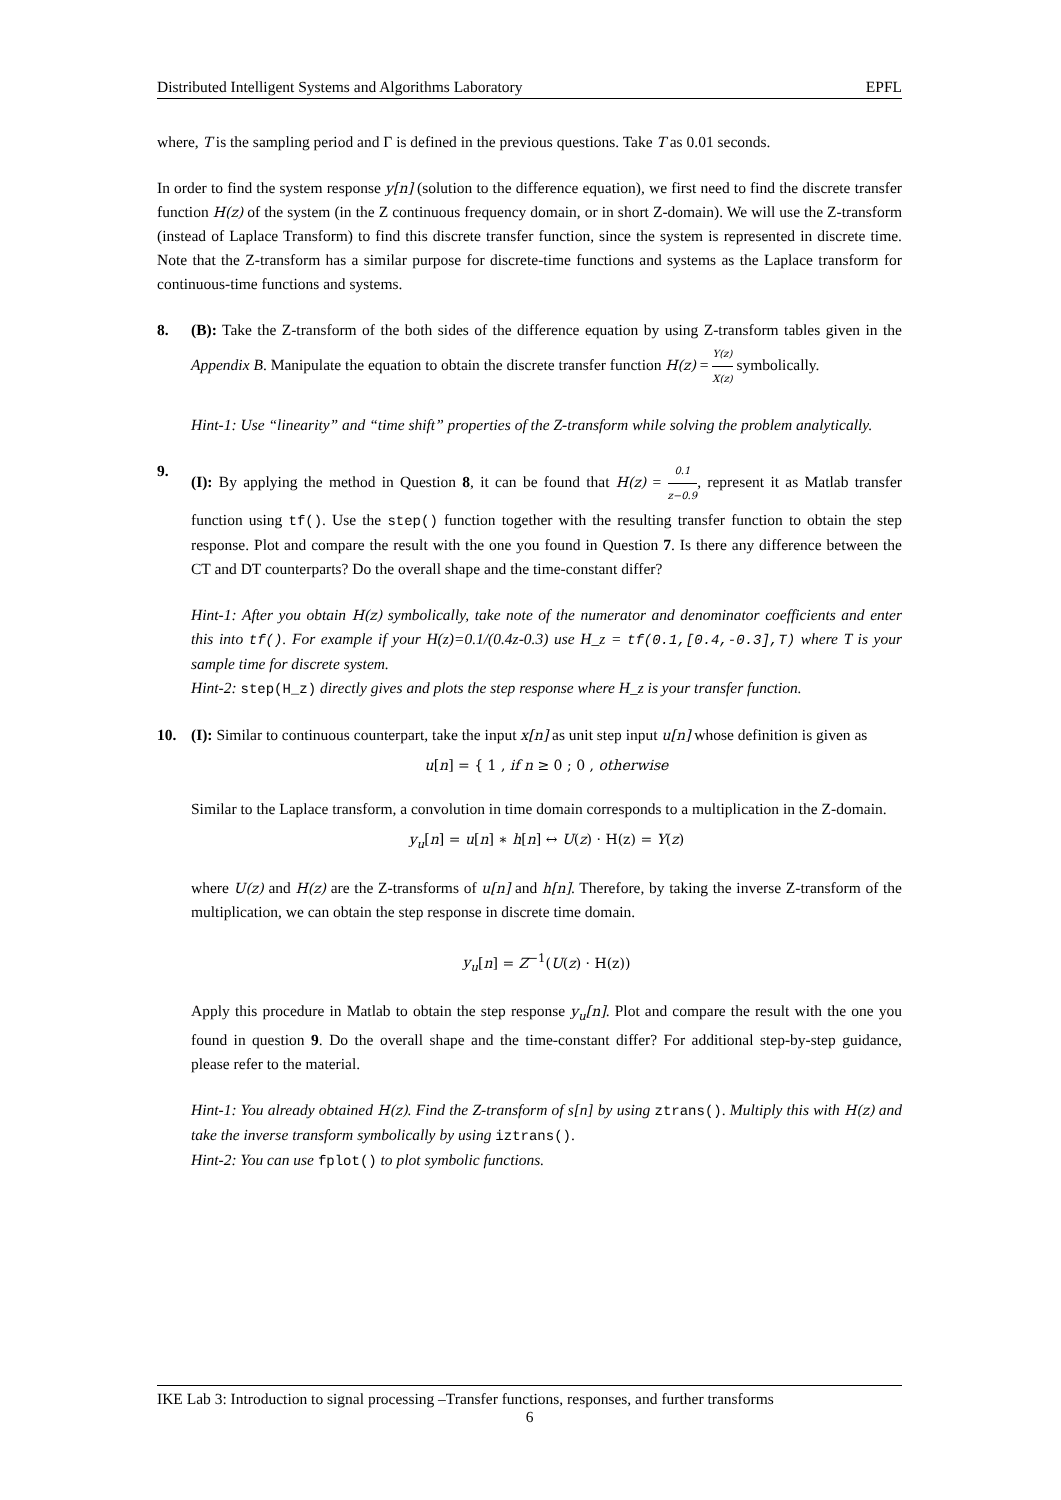Distributed Intelligent Systems and Algorithms Laboratory EPFL
where, T is the sampling period and Γ is defined in the previous questions. Take T as 0.01 seconds.
In order to find the system response y[n] (solution to the difference equation), we first need to find the discrete transfer function H(z) of the system (in the Z continuous frequency domain, or in short Z-domain). We will use the Z-transform (instead of Laplace Transform) to find this discrete transfer function, since the system is represented in discrete time. Note that the Z-transform has a similar purpose for discrete-time functions and systems as the Laplace transform for continuous-time functions and systems.
8. (B): Take the Z-transform of the both sides of the difference equation by using Z-transform tables given in the Appendix B. Manipulate the equation to obtain the discrete transfer function H(z) = Y(z) X(z) symbolically.
Hint-1: Use “linearity” and “time shift” properties of the Z-transform while solving the problem analytically.
9. (I): By applying the method in Question 8, it can be found that H(z) = 0.1 z−0.9, represent it as Matlab transfer function using tf(). Use the step() function together with the resulting transfer function to obtain the step response. Plot and compare the result with the one you found in Question 7. Is there any difference between the CT and DT counterparts? Do the overall shape and the time-constant differ?
Hint-1: After you obtain H(z) symbolically, take note of the numerator and denominator coefficients and enter this into tf(). For example if your H(z)=0.1/(0.4z-0.3) use H_z = tf(0.1,[0.4,-0.3],T) where T is your sample time for discrete system.
Hint-2: step(H_z) directly gives and plots the step response where H_z is your transfer function.
10. (I): Similar to continuous counterpart, take the input x[n] as unit step input u[n] whose definition is given as
u[n] = { 1 , if n ≥ 0 ; 0 , otherwise
Similar to the Laplace transform, a convolution in time domain corresponds to a multiplication in the Z-domain.
y<sub>u</sub>[n] = u[n] ∗ h[n] ↔ U(z) · H(z) = Y(z)
where U(z) and H(z) are the Z-transforms of u[n] and h[n]. Therefore, by taking the inverse Z-transform of the multiplication, we can obtain the step response in discrete time domain.
y<sub>u</sub>[n] = Z<sup>−1</sup>(U(z) · H(z))
Apply this procedure in Matlab to obtain the step response y<sub>u</sub>[n]. Plot and compare the result with the one you found in question 9. Do the overall shape and the time-constant differ? For additional step-by-step guidance, please refer to the material.
Hint-1: You already obtained H(z). Find the Z-transform of s[n] by using ztrans(). Multiply this with H(z) and take the inverse transform symbolically by using iztrans().
Hint-2: You can use fplot() to plot symbolic functions.
IKE Lab 3: Introduction to signal processing –Transfer functions, responses, and further transforms
6